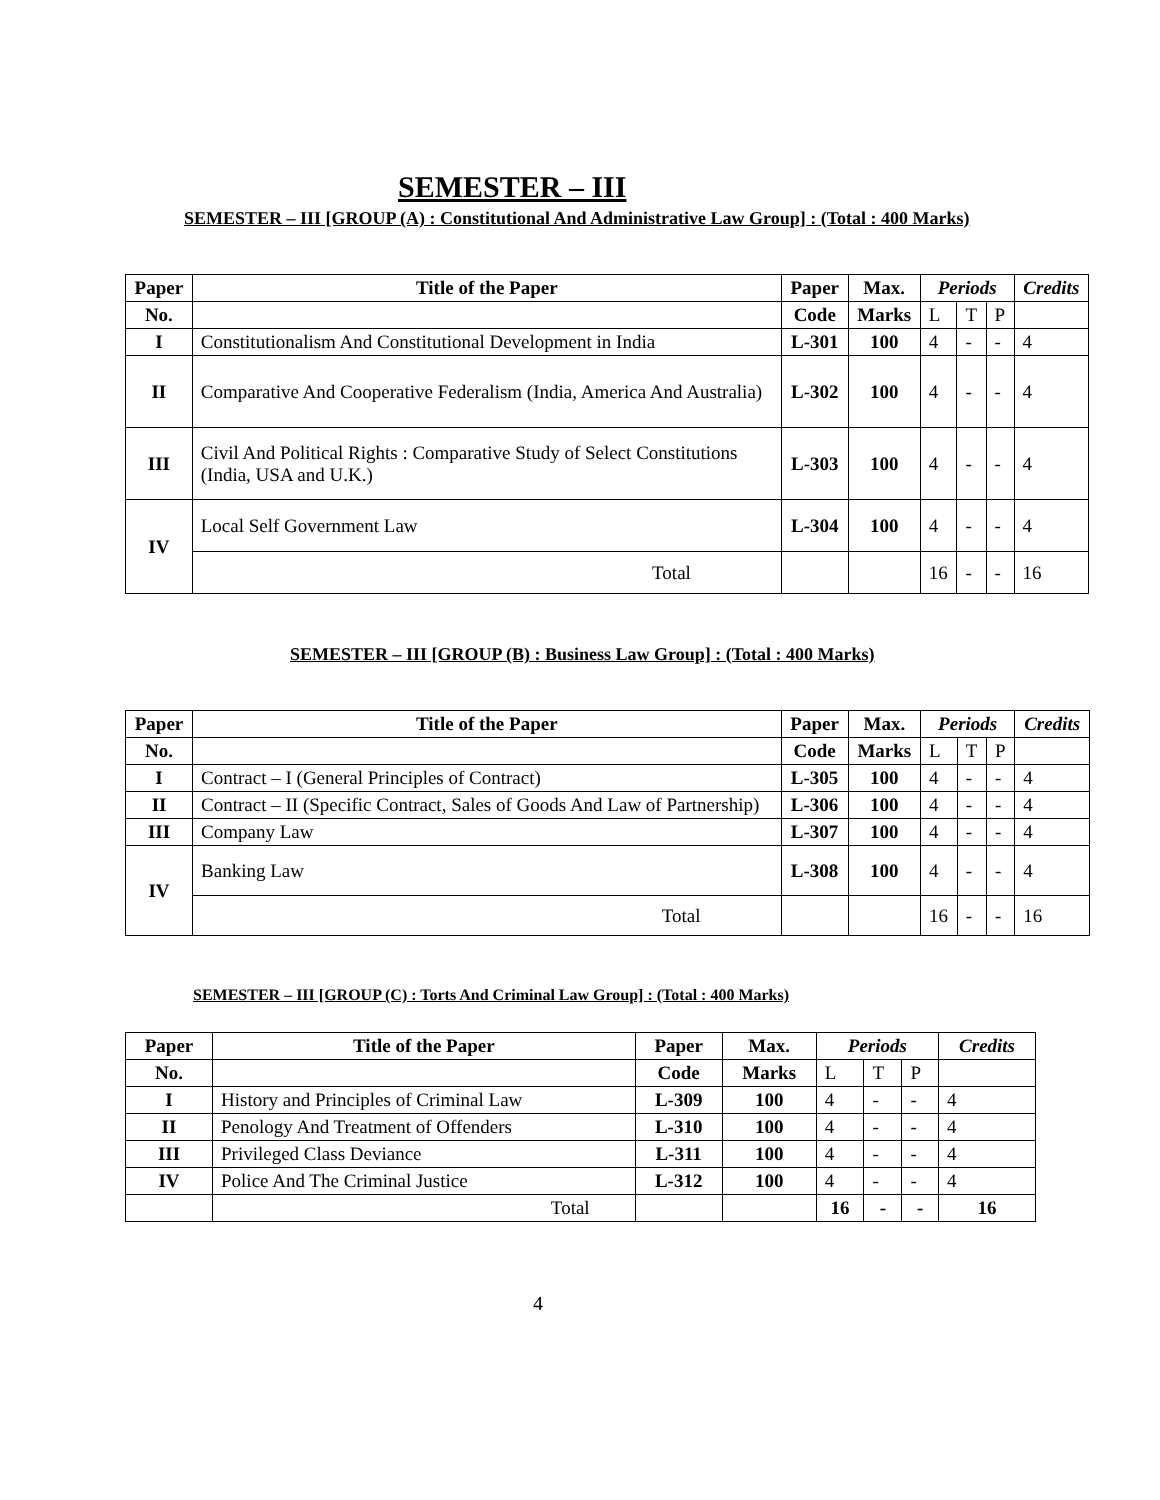SEMESTER – III
SEMESTER – III [GROUP (A) : Constitutional And Administrative Law Group] : (Total : 400 Marks)
| Paper | Title of the Paper | Paper | Max. | Periods | | | Credits |
| --- | --- | --- | --- | --- | --- | --- | --- |
| No. | | Code | Marks | L | T | P | |
| I | Constitutionalism And Constitutional Development in India | L-301 | 100 | 4 | - | - | 4 |
| II | Comparative And Cooperative Federalism (India, America And Australia) | L-302 | 100 | 4 | - | - | 4 |
| III | Civil And Political Rights : Comparative Study of Select Constitutions (India, USA and U.K.) | L-303 | 100 | 4 | - | - | 4 |
| IV | Local Self Government Law | L-304 | 100 | 4 | - | - | 4 |
| | Total | | | 16 | - | - | 16 |
SEMESTER – III [GROUP (B) : Business Law Group] : (Total : 400 Marks)
| Paper | Title of the Paper | Paper | Max. | Periods | | | Credits |
| --- | --- | --- | --- | --- | --- | --- | --- |
| No. | | Code | Marks | L | T | P | |
| I | Contract – I (General Principles of Contract) | L-305 | 100 | 4 | - | - | 4 |
| II | Contract – II (Specific Contract, Sales of Goods And Law of Partnership) | L-306 | 100 | 4 | - | - | 4 |
| III | Company Law | L-307 | 100 | 4 | - | - | 4 |
| IV | Banking Law | L-308 | 100 | 4 | - | - | 4 |
| | Total | | | 16 | - | - | 16 |
SEMESTER – III [GROUP (C) : Torts And Criminal Law Group] : (Total : 400 Marks)
| Paper | Title of the Paper | Paper | Max. | Periods | | | Credits |
| --- | --- | --- | --- | --- | --- | --- | --- |
| No. | | Code | Marks | L | T | P | |
| I | History and Principles of Criminal Law | L-309 | 100 | 4 | - | - | 4 |
| II | Penology And Treatment of Offenders | L-310 | 100 | 4 | - | - | 4 |
| III | Privileged Class Deviance | L-311 | 100 | 4 | - | - | 4 |
| IV | Police And The Criminal Justice | L-312 | 100 | 4 | - | - | 4 |
| | Total | | | 16 | - | - | 16 |
4